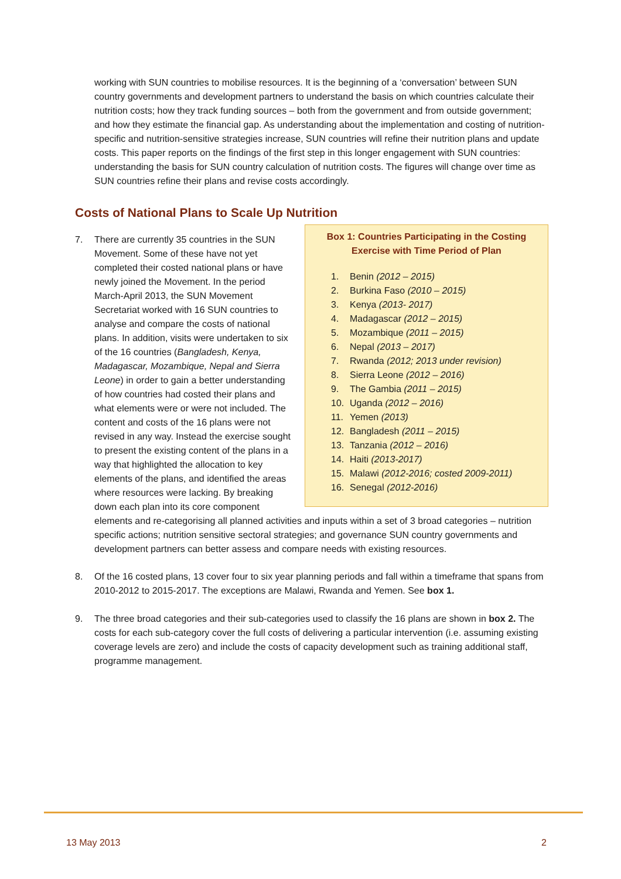working with SUN countries to mobilise resources. It is the beginning of a ‘conversation’ between SUN country governments and development partners to understand the basis on which countries calculate their nutrition costs; how they track funding sources – both from the government and from outside government; and how they estimate the financial gap. As understanding about the implementation and costing of nutrition-specific and nutrition-sensitive strategies increase, SUN countries will refine their nutrition plans and update costs. This paper reports on the findings of the first step in this longer engagement with SUN countries: understanding the basis for SUN country calculation of nutrition costs. The figures will change over time as SUN countries refine their plans and revise costs accordingly.
Costs of National Plans to Scale Up Nutrition
7.
Box 1: Countries Participating in the Costing Exercise with Time Period of Plan
1. Benin (2012 – 2015)
2. Burkina Faso (2010 – 2015)
3. Kenya (2013- 2017)
4. Madagascar (2012 – 2015)
5. Mozambique (2011 – 2015)
6. Nepal (2013 – 2017)
7. Rwanda (2012; 2013 under revision)
8. Sierra Leone (2012 – 2016)
9. The Gambia (2011 – 2015)
10. Uganda (2012 – 2016)
11. Yemen (2013)
12. Bangladesh (2011 – 2015)
13. Tanzania (2012 – 2016)
14. Haiti (2013-2017)
15. Malawi (2012-2016; costed 2009-2011)
16. Senegal (2012-2016)
There are currently 35 countries in the SUN Movement. Some of these have not yet completed their costed national plans or have newly joined the Movement. In the period March-April 2013, the SUN Movement Secretariat worked with 16 SUN countries to analyse and compare the costs of national plans. In addition, visits were undertaken to six of the 16 countries (Bangladesh, Kenya, Madagascar, Mozambique, Nepal and Sierra Leone) in order to gain a better understanding of how countries had costed their plans and what elements were or were not included. The content and costs of the 16 plans were not revised in any way. Instead the exercise sought to present the existing content of the plans in a way that highlighted the allocation to key elements of the plans, and identified the areas where resources were lacking. By breaking down each plan into its core component elements and re-categorising all planned activities and inputs within a set of 3 broad categories – nutrition specific actions; nutrition sensitive sectoral strategies; and governance SUN country governments and development partners can better assess and compare needs with existing resources.
8. Of the 16 costed plans, 13 cover four to six year planning periods and fall within a timeframe that spans from 2010-2012 to 2015-2017. The exceptions are Malawi, Rwanda and Yemen. See box 1.
9. The three broad categories and their sub-categories used to classify the 16 plans are shown in box 2. The costs for each sub-category cover the full costs of delivering a particular intervention (i.e. assuming existing coverage levels are zero) and include the costs of capacity development such as training additional staff, programme management.
13 May 2013 2